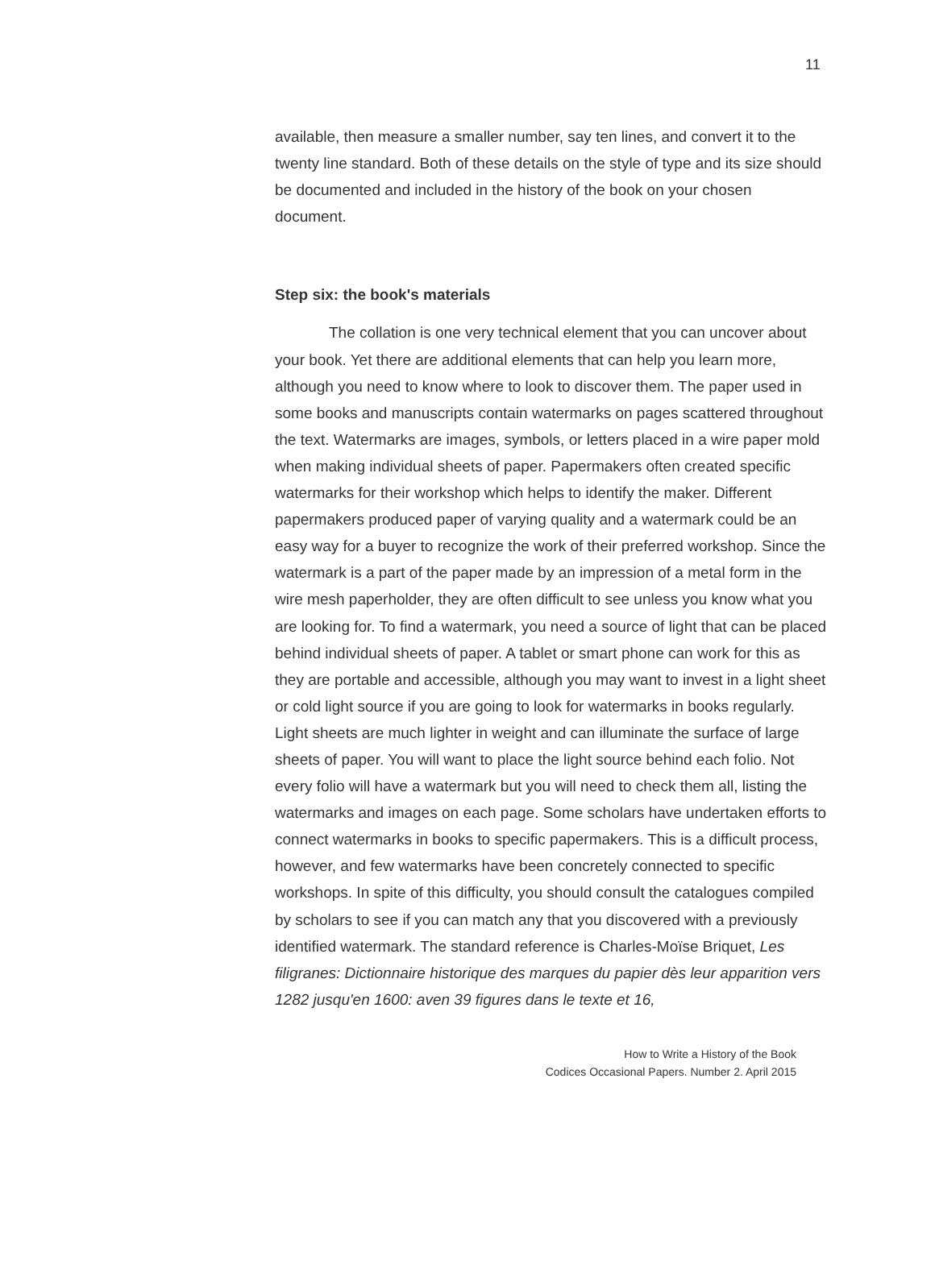11
available, then measure a smaller number, say ten lines, and convert it to the twenty line standard. Both of these details on the style of type and its size should be documented and included in the history of the book on your chosen document.
Step six: the book's materials
The collation is one very technical element that you can uncover about your book. Yet there are additional elements that can help you learn more, although you need to know where to look to discover them. The paper used in some books and manuscripts contain watermarks on pages scattered throughout the text. Watermarks are images, symbols, or letters placed in a wire paper mold when making individual sheets of paper. Papermakers often created specific watermarks for their workshop which helps to identify the maker. Different papermakers produced paper of varying quality and a watermark could be an easy way for a buyer to recognize the work of their preferred workshop. Since the watermark is a part of the paper made by an impression of a metal form in the wire mesh paperholder, they are often difficult to see unless you know what you are looking for. To find a watermark, you need a source of light that can be placed behind individual sheets of paper. A tablet or smart phone can work for this as they are portable and accessible, although you may want to invest in a light sheet or cold light source if you are going to look for watermarks in books regularly. Light sheets are much lighter in weight and can illuminate the surface of large sheets of paper. You will want to place the light source behind each folio. Not every folio will have a watermark but you will need to check them all, listing the watermarks and images on each page. Some scholars have undertaken efforts to connect watermarks in books to specific papermakers. This is a difficult process, however, and few watermarks have been concretely connected to specific workshops. In spite of this difficulty, you should consult the catalogues compiled by scholars to see if you can match any that you discovered with a previously identified watermark. The standard reference is Charles-Moïse Briquet, Les filigranes: Dictionnaire historique des marques du papier dès leur apparition vers 1282 jusqu'en 1600: aven 39 figures dans le texte et 16,
How to Write a History of the Book
Codices Occasional Papers. Number 2. April 2015